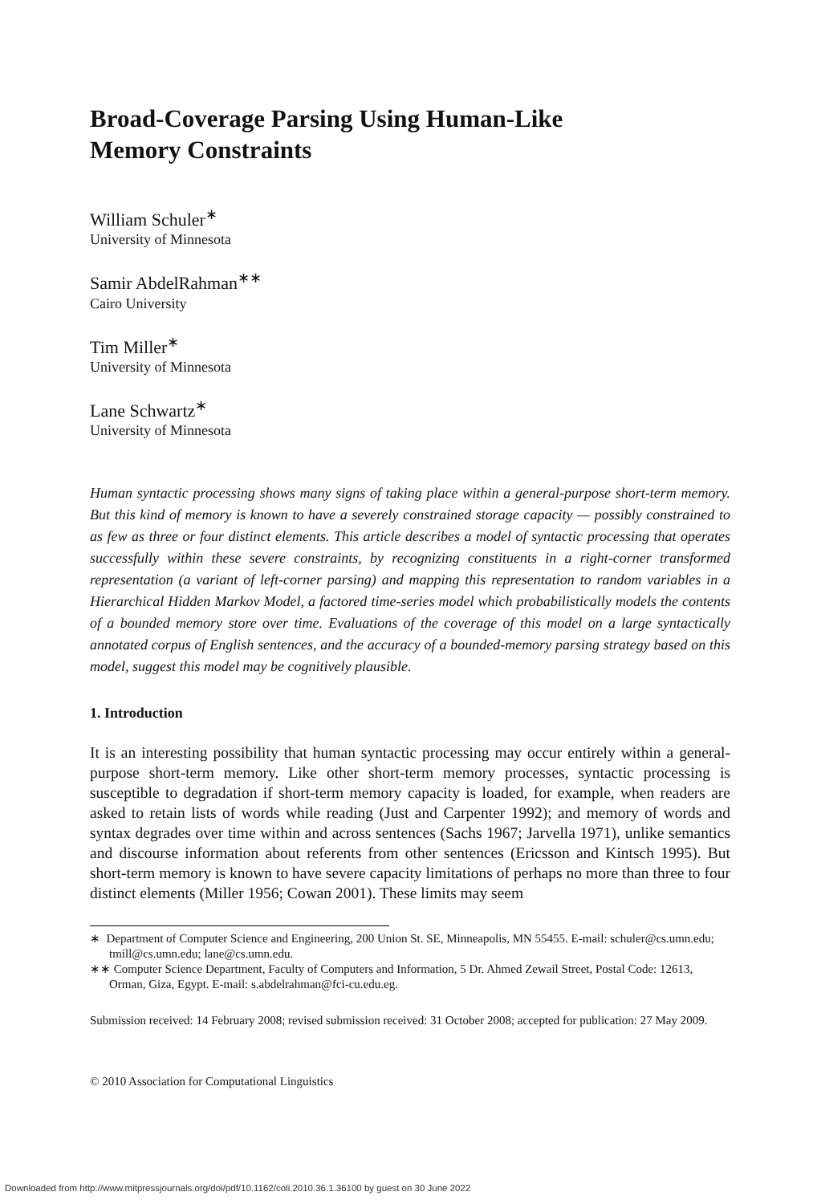Broad-Coverage Parsing Using Human-Like
Memory Constraints
William Schuler<sup>∗</sup>
University of Minnesota
Samir AbdelRahman<sup>∗∗</sup>
Cairo University
Tim Miller<sup>∗</sup>
University of Minnesota
Lane Schwartz<sup>∗</sup>
University of Minnesota
Human syntactic processing shows many signs of taking place within a general-purpose short-term memory. But this kind of memory is known to have a severely constrained storage capacity — possibly constrained to as few as three or four distinct elements. This article describes a model of syntactic processing that operates successfully within these severe constraints, by recognizing constituents in a right-corner transformed representation (a variant of left-corner parsing) and mapping this representation to random variables in a Hierarchical Hidden Markov Model, a factored time-series model which probabilistically models the contents of a bounded memory store over time. Evaluations of the coverage of this model on a large syntactically annotated corpus of English sentences, and the accuracy of a bounded-memory parsing strategy based on this model, suggest this model may be cognitively plausible.
1. Introduction
It is an interesting possibility that human syntactic processing may occur entirely within a general-purpose short-term memory. Like other short-term memory processes, syntactic processing is susceptible to degradation if short-term memory capacity is loaded, for example, when readers are asked to retain lists of words while reading (Just and Carpenter 1992); and memory of words and syntax degrades over time within and across sentences (Sachs 1967; Jarvella 1971), unlike semantics and discourse information about referents from other sentences (Ericsson and Kintsch 1995). But short-term memory is known to have severe capacity limitations of perhaps no more than three to four distinct elements (Miller 1956; Cowan 2001). These limits may seem
∗ Department of Computer Science and Engineering, 200 Union St. SE, Minneapolis, MN 55455. E-mail: schuler@cs.umn.edu; tmill@cs.umn.edu; lane@cs.umn.edu.
∗∗ Computer Science Department, Faculty of Computers and Information, 5 Dr. Ahmed Zewail Street, Postal Code: 12613, Orman, Giza, Egypt. E-mail: s.abdelrahman@fci-cu.edu.eg.
Submission received: 14 February 2008; revised submission received: 31 October 2008; accepted for publication: 27 May 2009.
© 2010 Association for Computational Linguistics
Downloaded from http://www.mitpressjournals.org/doi/pdf/10.1162/coli.2010.36.1.36100 by guest on 30 June 2022